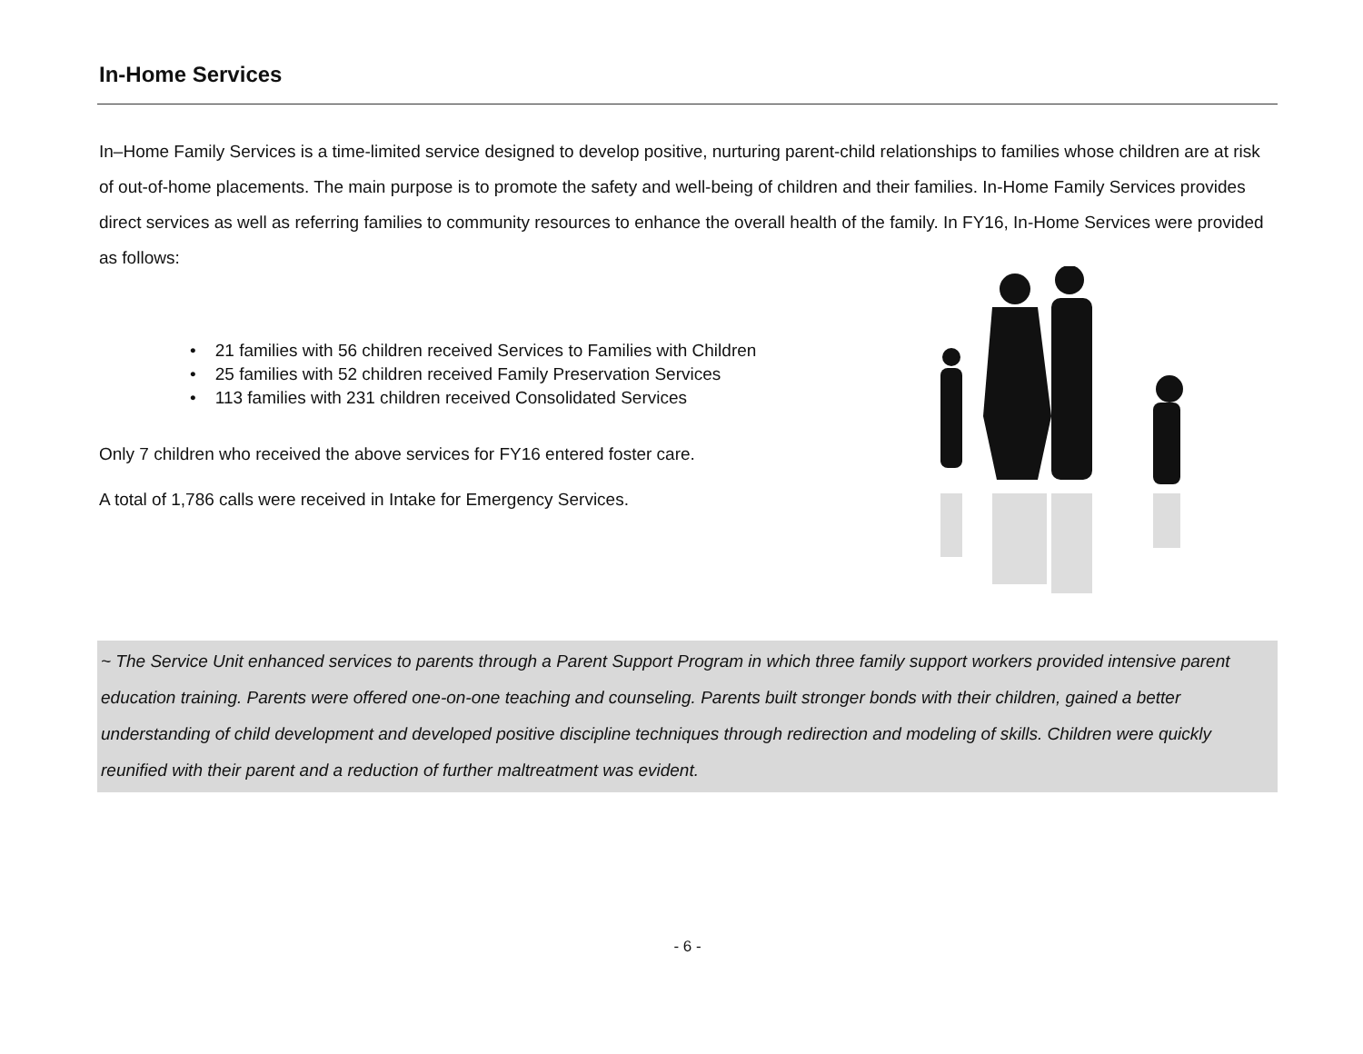In-Home Services
In–Home Family Services is a time-limited service designed to develop positive, nurturing parent-child relationships to families whose children are at risk of out-of-home placements. The main purpose is to promote the safety and well-being of children and their families. In-Home Family Services provides direct services as well as referring families to community resources to enhance the overall health of the family. In FY16, In-Home Services were provided as follows:
• 21 families with 56 children received Services to Families with Children
• 25 families with 52 children received Family Preservation Services
• 113 families with 231 children received Consolidated Services
Only 7 children who received the above services for FY16 entered foster care.
A total of 1,786 calls were received in Intake for Emergency Services.
~ The Service Unit enhanced services to parents through a Parent Support Program in which three family support workers provided intensive parent education training. Parents were offered one-on-one teaching and counseling. Parents built stronger bonds with their children, gained a better understanding of child development and developed positive discipline techniques through redirection and modeling of skills. Children were quickly reunified with their parent and a reduction of further maltreatment was evident.
- 6 -